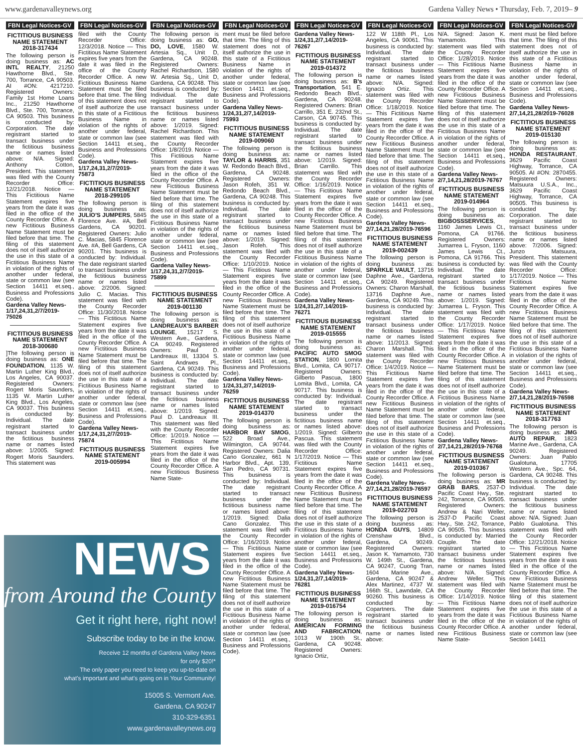www.gardenavalleynews.org Gardena Valley News • Thursday, Feb. 7, 2019– 9
FBN Legal Notices-GV
FICTITIOUS BUSINESS NAME STATEMENT 2018-317434
The following person is doing business as: AC INTL REALTY, 21250 Hawthorne Blvd., Ste. 700, Torrance, CA 90503. AI #ON: 4217210. Registered Owners: Family 1st Home Loans Inc., 21250 Hawthorne Blvd., Ste. 700, Torrance, CA 90503. This business is conducted by: Corporation. The date registrant started to transact business under the fictitious business name or names listed above: N/A. Signed: Anthony Cotton, President. This statement was filed with the County Recorder Office: 12/21/2018. Notice — This Fictitious Name Statement expires five years from the date it was filed in the office of the County Recorder Office. A new Fictitious Business Name Statement must be filed before that time. The filing of this statement does not of itself authorize the use in this state of a Fictitious Business Name in violation of the rights of another under federal, state or common law (see Section 14411 et.seq., Business and Professions Code).
Gardena Valley News-1/17,24,31,2/7/2019-75026
FICTITIOUS BUSINESS NAME STATEMENT 2018-300680
]The following person is doing business as: ONE FOUNDATION, 1135 W. Martin Luther King Blvd., Los Angeles, CA 90037. Registered Owners: Rogert Moris Saunders, 1135 W. Martin Luther King Blvd., Los Angeles, CA 90037. This business is conducted by: Individual. The date registrant started to transact business under the fictitious business name or names listed above: 1/2005. Signed: Rogert Moris Saunders. This statement was
FBN Legal Notices-GV
filed with the County Recorder Office: 12/3/2018. Notice — This Fictitious Name Statement expires five years from the date it was filed in the office of the County Recorder Office. A new Fictitious Business Name Statement must be filed before that time. The filing of this statement does not of itself authorize the use in this state of a Fictitious Business Name in violation of the rights of another under federal, state or common law (see Section 14411 et.seq., Business and Professions Code).
Gardena Valley News-1/17,24,31,2/7/2019-75873
FICTITIOUS BUSINESS NAME STATEMENT 2018-299105
The following person is doing business as: JULIO'S JUMPERS, 5845 Florence Ave. #A, Bell Gardens, CA 90201. Registered Owners: Julio C. Macias, 5845 Florence Ave. #A, Bell Gardens, CA 90201. This business is conducted by: Individual. The date registrant started to transact business under the fictitious business name or names listed above: 2/2006. Signed: Julio C. Macias. This statement was filed with the County Recorder Office: 11/30/2018. Notice — This Fictitious Name Statement expires five years from the date it was filed in the office of the County Recorder Office. A new Fictitious Business Name Statement must be filed before that time. The filing of this statement does not of itself authorize the use in this state of a Fictitious Business Name in violation of the rights of another under federal, state or common law (see Section 14411 et.seq., Business and Professions Code).
Gardena Valley News-1/17,24,31,2/7/2019-75874
FICTITIOUS BUSINESS NAME STATEMENT 2019-005994
FBN Legal Notices-GV
The following person is doing business as: GO, DO, LOVE, 1580 W. Artesia Sq., Unit D, Gardena, CA 90248. Registered Owners: Rachel Richardson, 1580 W. Artesia Sq., Unit D, Gardena, CA 90248. This business is conducted by: Individual. The date registrant started to transact business under the fictitious business name or names listed above: 1/2019. Signed: Rachel Richardson. This statement was filed with the County Recorder Office: 1/8/2019. Notice — This Fictitious Name Statement expires five years from the date it was filed in the office of the County Recorder Office. A new Fictitious Business Name Statement must be filed before that time. The filing of this statement does not of itself authorize the use in this state of a Fictitious Business Name in violation of the rights of another under federal, state or common law (see Section 14411 et.seq., Business and Professions Code).
Gardena Valley News-1/17,24,31,2/7/2019-75899
FICTITIOUS BUSINESS NAME STATEMENT 2019-001130
The following person is doing business as: LANDREAUX'S BARBER LOUNGE, 15217 S. Western Ave., Gardena, CA 90249. Registered Owners: Paul D. Landreaux III, 13304 S. Saint Andrwes Pl., Gardena, CA 90249. This business is conducted by: Individual. The date registrant started to transact business under the fictitious business name or names listed above: 1/2019. Signed: Paul D. Landreaux III. This statement was filed with the County Recorder Office: 1/2019. Notice — This Fictitious Name Statement expires five years from the date it was filed in the office of the County Recorder Office. A new Fictitious Business Name State-
NEWS
from Around the County
Get it right here, right now!
Subscribe today to be in the know.
Receive 12 months of Gardena Valley News
for only $20!*
The only paper you need to keep you up-to-date on
what's important and what's going on in Your Community!
15005 S. Vermont Ave.
Gardena, CA 90247
310-329-6351
www.gardenavalleynews.org
FBN Legal Notices-GV
ment must be filed before that time. The filing of this statement does not of itself authorize the use in this state of a Fictitious Business Name in violation of the rights of another under federal, state or common law (see Section 14411 et.seq., Business and Professions Code).
Gardena Valley News-1/24,31,2/7,14/2019-75993
FICTITIOUS BUSINESS NAME STATEMENT 2019-009060
The following person is doing business as: TAYLOR & HARRIS, 351 W. Redondo Beach Blvd., Gardena, CA 90248. Registered Owners: Jason Rofeh, 351 W. Redondo Beach Blvd., Gardena, CA 90248. This business is conducted by: Individual. The date registrant started to transact business under the fictitious business name or names listed above: 1/2019. Signed: Jason Rofeh. This statement was filed with the County Recorder Office: 1/10/2019. Notice — This Fictitious Name Statement expires five years from the date it was filed in the office of the County Recorder Office. A new Fictitious Business Name Statement must be filed before that time. The filing of this statement does not of itself authorize the use in this state of a Fictitious Business Name in violation of the rights of another under federal, state or common law (see Section 14411 et.seq., Business and Professions Code).
Gardena Valley News-1/24,31,2/7,14/2019-76259
FICTITIOUS BUSINESS NAME STATEMENT 2019-014370
The following person is doing business as: HARBOR BAY SMOG, 522 Broad Ave., Wilmington, CA 90744. Registered Owners: Dalia Cano Gonzalez, 661 N Harbor Blvd., Apt. 139, San Pedro, CA 90731. This business is conducted by: Individual. The date registrant started to transact business under the fictitious business name or names listed above: 1/2019. Signed: Dalia Cano Gonzalez. This statement was filed with the County Recorder Office: 1/16/2019. Notice — This Fictitious Name Statement expires five years from the date it was filed in the office of the County Recorder Office. A new Fictitious Business Name Statement must be filed before that time. The filing of this statement does not of itself authorize the use in this state of a Fictitious Business Name in violation of the rights of another under federal, state or common law (see Section 14411 et.seq., Business and Professions Code).
FBN Legal Notices-GV
Gardena Valley News-1/24,31,2/7,14/2019-76267
FICTITIOUS BUSINESS NAME STATEMENT 2019-014372
The following person is doing business as: B's Transportation, 541 E. Redondo Beach Blvd., Gardena, CA 90248. Registered Owners: Brian Carrillo, 351 E. 232nd St., Carson, CA 90745. This business is conducted by: Individual. The date registrant started to transact business under the fictitious business name or names listed above: 1/2019. Signed: Brian Carrillo. This statement was filed with the County Recorder Office: 1/16/2019. Notice — This Fictitious Name Statement expires five years from the date it was filed in the office of the County Recorder Office. A new Fictitious Business Name Statement must be filed before that time. The filing of this statement does not of itself authorize the use in this state of a Fictitious Business Name in violation of the rights of another under federal, state or common law (see Section 14411 et.seq., Business and Professions Code).
Gardena Valley News-1/24,31,2/7,14/2019-76271
FICTITIOUS BUSINESS NAME STATEMENT 2019-015555
The following person is doing business as: PACIFIC AUTO SMOG STATION, 1800 Lomita Blvd., Lomita, CA 90717. Registered Owners: Gilberto Pascua, 1800 Lomita Blvd., Lomita, CA 90717. This business is conducted by: Individual. The date registrant started to transact business under the fictitious business name or names listed above: 1/2019. Signed: Gilberto Pascua. This statement was filed with the County Recorder Office: 1/17/2019. Notice — This Fictitious Name Statement expires five years from the date it was filed in the office of the County Recorder Office. A new Fictitious Business Name Statement must be filed before that time. The filing of this statement does not of itself authorize the use in this state of a Fictitious Business Name in violation of the rights of another under federal, state or common law (see Section 14411 et.seq., Business and Professions Code).
Gardena Valley News-1/24,31,2/7,14/2019-76281
FICTITIOUS BUSINESS NAME STATEMENT 2019-016754
The following person is doing business as: AMERICAN FORMING AND FABRICATION, 1013 W 190th St., Gardena, CA 90248. Registered Owners: Ignacio Ortiz,
FBN Legal Notices-GV
122 W 118th Pl., Los Angeles, CA 90061. This business is conducted by: Individual. The date registrant started to transact business under the fictitious business name or names listed above: N/A. Signed: Ignacio Ortiz. This statement was filed with the County Recorder Office: 1/18/2019. Notice — This Fictitious Name Statement expires five years from the date it was filed in the office of the County Recorder Office. A new Fictitious Business Name Statement must be filed before that time. The filing of this statement does not of itself authorize the use in this state of a Fictitious Business Name in violation of the rights of another under federal, state or common law (see Section 14411 et.seq., Business and Professions Code).
Gardena Valley News-2/7,14,21,28/2019-76596
FICTITIOUS BUSINESS NAME STATEMENT 2019-002439
The following person is doing business as: SPARKLE VAULT, 13716 Daphne Ave., Gardena, CA 90249. Registered Owners: Charon Marshall, 13716 Daphne Ave., Gardena, CA 90249. This business is conducted by: Individual. The date registrant started to transact business under the fictitious business name or names listed above: 11/2013. Signed: Charon Marshall. This statement was filed with the County Recorder Office: 1/4/2019. Notice — This Fictitious Name Statement expires five years from the date it was filed in the office of the County Recorder Office. A new Fictitious Business Name Statement must be filed before that time. The filing of this statement does not of itself authorize the use in this state of a Fictitious Business Name in violation of the rights of another under federal, state or common law (see Section 14411 et.seq., Business and Professions Code).
Gardena Valley News-2/7,14,21,28/2019-76597
FICTITIOUS BUSINESS NAME STATEMENT 2019-022703
The following person is doing business as: HONDA GUYS, 14809 Crenshaw Blvd., Gardena, CA 90249. Registered Owners: Jason K. Yamamoto, 730 W. 149th St., Gardena, CA 90247, Cuong Tran, 1604 Marine Ave., Gardena, CA 90247 & Alex Martinez, 4737 W. 166th St., Lawndale, CA 90260. This business is conducted by: Copartners. The date registrant started to transact business under the fictitious business name or names listed above:
FBN Legal Notices-GV
N/A. Signed: Jason K. Yamamoto. This statement was filed with the County Recorder Office: 1/28/2019. Notice — This Fictitious Name Statement expires five years from the date it was filed in the office of the County Recorder Office. A new Fictitious Business Name Statement must be filed before that time. The filing of this statement does not of itself authorize the use in this state of a Fictitious Business Name in violation of the rights of another under federal, state or common law (see Section 14411 et.seq., Business and Professions Code).
Gardena Valley News-2/7,14,21,28/2019-76767
FICTITIOUS BUSINESS NAME STATEMENT 2019-014964
The following person is doing business as: BIGBOSSSERVICES, 1160 James Lewis Ct., Pomona, CA 91766. Registered Owners: Jumarrea L. Fryson, 1160 James Lewis Ct., Pomona, CA 91766. This business is conducted by: Individual. The date registrant started to transact business under the fictitious business name or names listed above: 1/2019. Signed: Jumarrea L. Fryson. This statement was filed with the County Recorder Office: 1/17/2019. Notice — This Fictitious Name Statement expires five years from the date it was filed in the office of the County Recorder Office. A new Fictitious Business Name Statement must be filed before that time. The filing of this statement does not of itself authorize the use in this state of a Fictitious Business Name in violation of the rights of another under federal, state or common law (see Section 14411 et.seq., Business and Professions Code).
Gardena Valley News-2/7,14,21,28/2019-76768
FICTITIOUS BUSINESS NAME STATEMENT 2019-010367
The following person is doing business as: MR GRAB BARS, 2537-D Pacific Coast Hwy., Ste. 242, Torrance, CA 90505. Registered Owners: Andrew & Nari Weller, 2537-D Pacific Coast Hwy., Ste. 242, Torrance, CA 90505. This business is conducted by: Married Couple. The date registrant started to transact business under the fictitious business name or names listed above: N/A. Signed: Andrew Weller. This statement was filed with the County Recorder Office: 1/14/2019. Notice — This Fictitious Name Statement expires five years from the date it was filed in the office of the County Recorder Office. A new Fictitious Business Name State-
FBN Legal Notices-GV
ment must be filed before that time. The filing of this statement does not of itself authorize the use in this state of a Fictitious Business Name in violation of the rights of another under federal, state or common law (see Section 14411 et.seq., Business and Professions Code).
Gardena Valley News-2/7,14,21,28/2019-76028
FICTITIOUS BUSINESS NAME STATEMENT 2019-015130
The following person is doing business as: HONDA RESTAURANT, 3629 Pacific Coast Highway, Torrance, CA 90505. AI #ON: 2870455. Registered Owners: Matsuura U.S.A., Inc., 3629 Pacific Coast Highway, Torrance, CA 90505. This business is conducted by: Corporation. The date registrant started to transact business under the fictitious business name or names listed above: 7/2006. Signed: Junzo Matsuura, President. This statement was filed with the County Recorder Office: 1/17/2019. Notice — This Fictitious Name Statement expires five years from the date it was filed in the office of the County Recorder Office. A new Fictitious Business Name Statement must be filed before that time. The filing of this statement does not of itself authorize the use in this state of a Fictitious Business Name in violation of the rights of another under federal, state or common law (see Section 14411 et.seq., Business and Professions Code).
Gardena Valley News-2/7,14,21,28/2019-76598
FICTITIOUS BUSINESS NAME STATEMENT 2018-317763
The following person is doing business as: JMG AUTO REPAIR, 1823 Marine Ave., Gardena, CA 90249. Registered Owners: Juan Pablo Gualotuna, 17705 Western Ave., Spc. 64, Gardena, CA 90248. This business is conducted by: Individual. The date registrant started to transact business under the fictitious business name or names listed above: N/A. Signed: Juan Pablo Gualotuna. This statement was filed with the County Recorder Office: 12/21/2018. Notice — This Fictitious Name Statement expires five years from the date it was filed in the office of the County Recorder Office. A new Fictitious Business Name Statement must be filed before that time. The filing of this statement does not of itself authorize the use in this state of a Fictitious Business Name in violation of the rights of another under federal, state or common law (see Section 14411